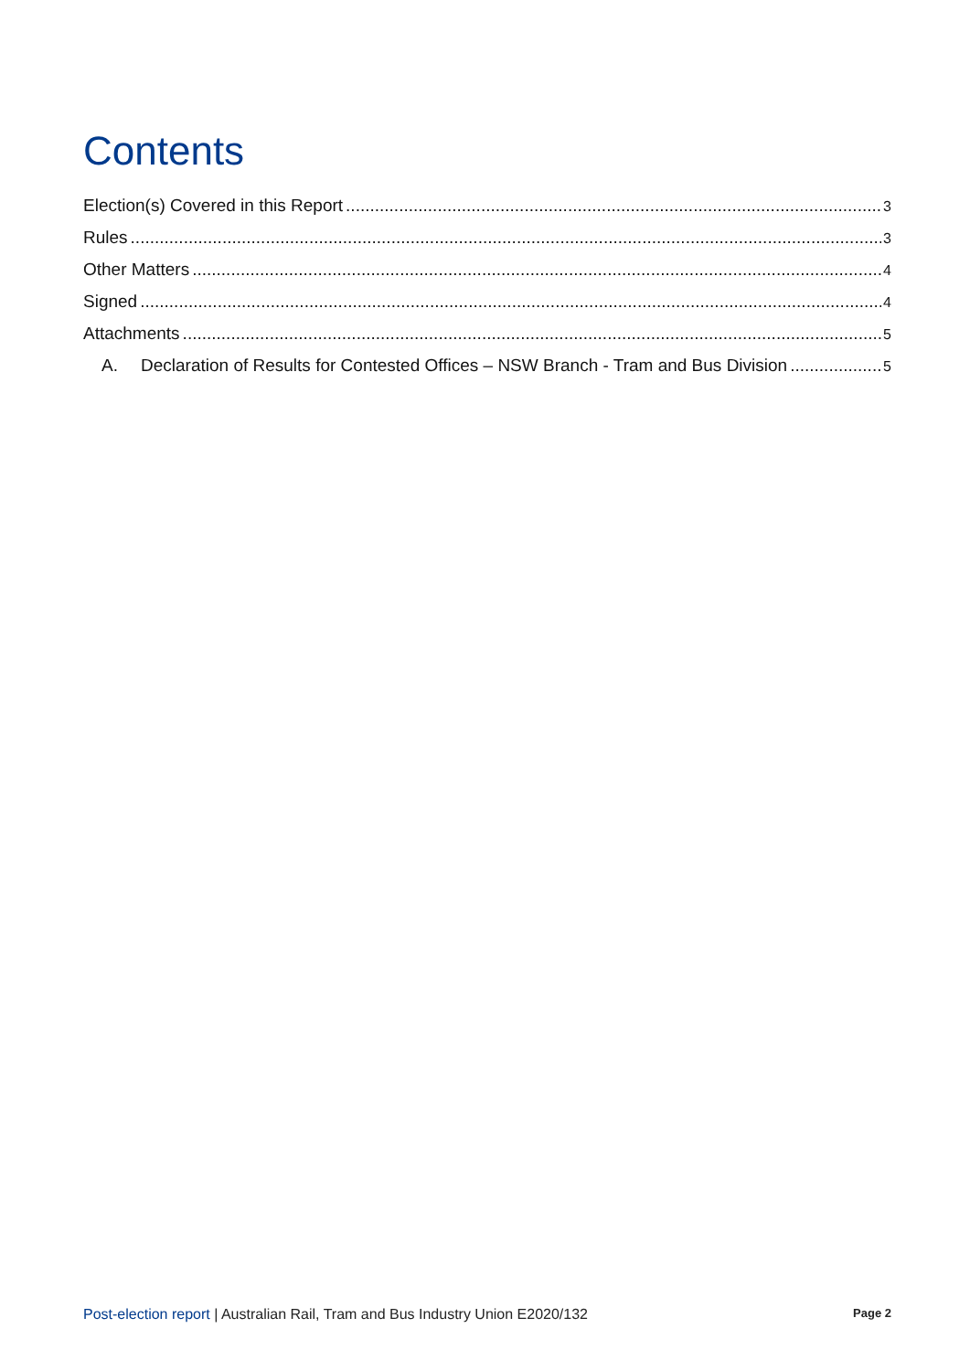Contents
Election(s) Covered in this Report 3
Rules 3
Other Matters 4
Signed 4
Attachments 5
A. Declaration of Results for Contested Offices – NSW Branch - Tram and Bus Division 5
Post-election report | Australian Rail, Tram and Bus Industry Union E2020/132 Page 2